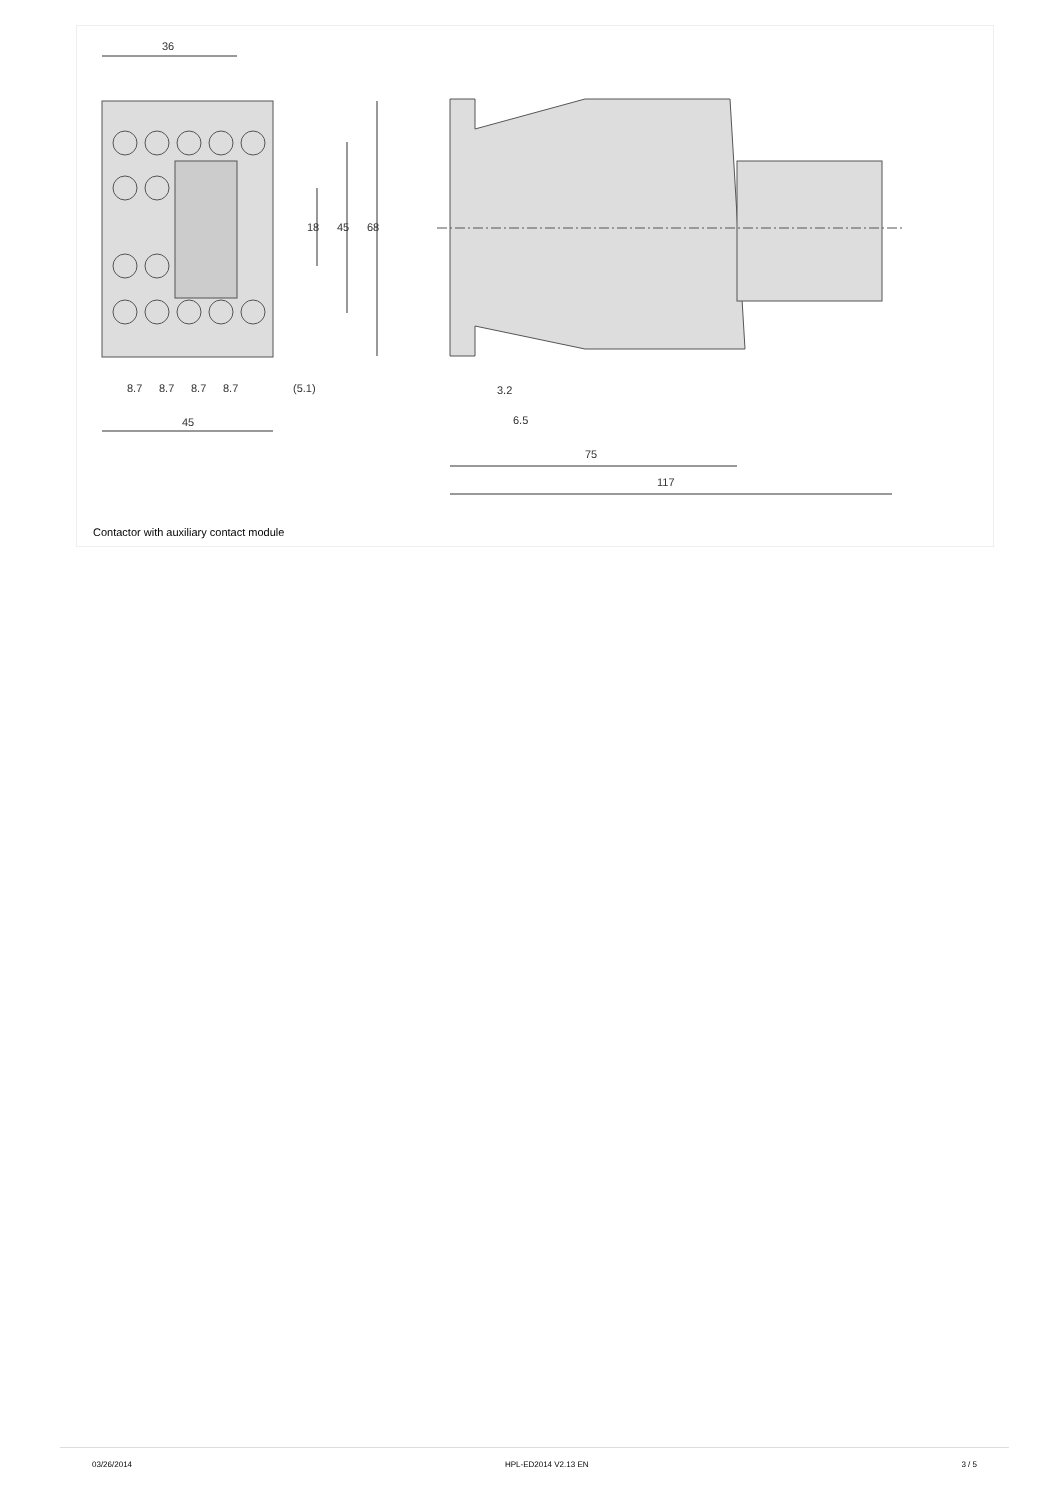36
8.7
8.7
8.7
8.7
(5.1)
45
18
45
68
3.2
6.5
75
117
Contactor with auxiliary contact module
03/26/2014 HPL-ED2014 V2.13 EN 3 / 5